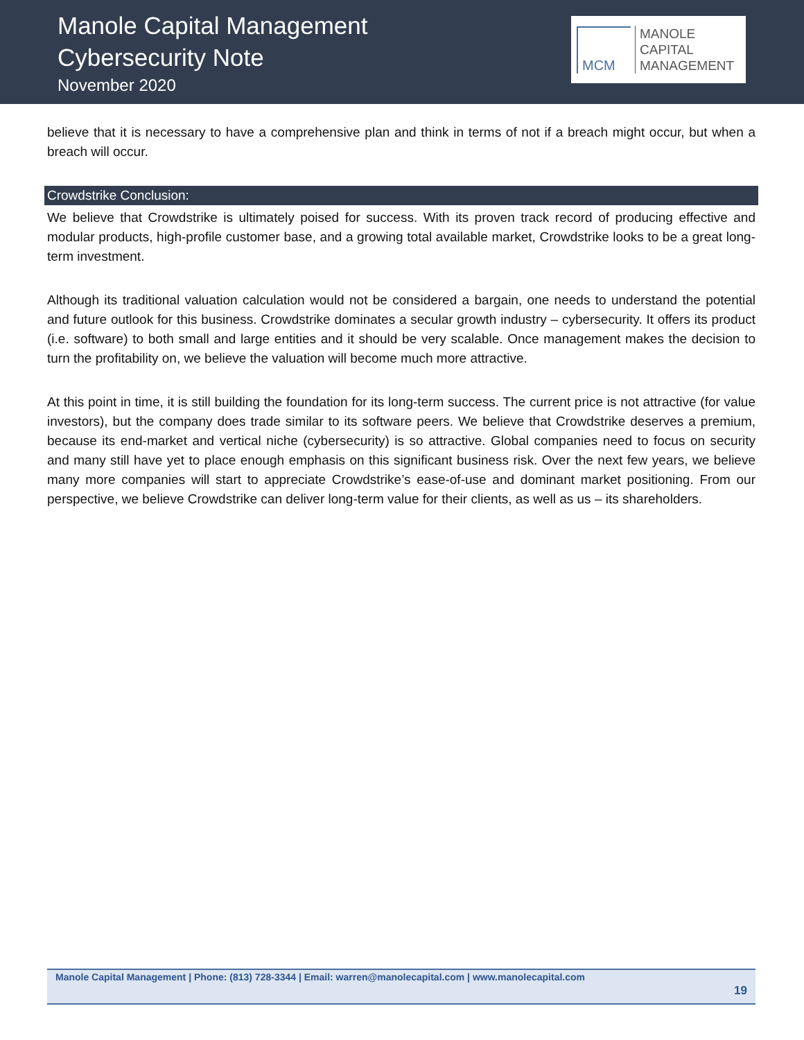Manole Capital Management
Cybersecurity Note
November 2020
MCM
MANOLE
CAPITAL
MANAGEMENT
believe that it is necessary to have a comprehensive plan and think in terms of not if a breach might occur, but when a breach will occur.
Crowdstrike Conclusion:
We believe that Crowdstrike is ultimately poised for success. With its proven track record of producing effective and modular products, high-profile customer base, and a growing total available market, Crowdstrike looks to be a great long-term investment.
Although its traditional valuation calculation would not be considered a bargain, one needs to understand the potential and future outlook for this business. Crowdstrike dominates a secular growth industry – cybersecurity. It offers its product (i.e. software) to both small and large entities and it should be very scalable. Once management makes the decision to turn the profitability on, we believe the valuation will become much more attractive.
At this point in time, it is still building the foundation for its long-term success. The current price is not attractive (for value investors), but the company does trade similar to its software peers. We believe that Crowdstrike deserves a premium, because its end-market and vertical niche (cybersecurity) is so attractive. Global companies need to focus on security and many still have yet to place enough emphasis on this significant business risk. Over the next few years, we believe many more companies will start to appreciate Crowdstrike’s ease-of-use and dominant market positioning. From our perspective, we believe Crowdstrike can deliver long-term value for their clients, as well as us – its shareholders.
Manole Capital Management | Phone: (813) 728-3344 | Email: warren@manolecapital.com | www.manolecapital.com
19